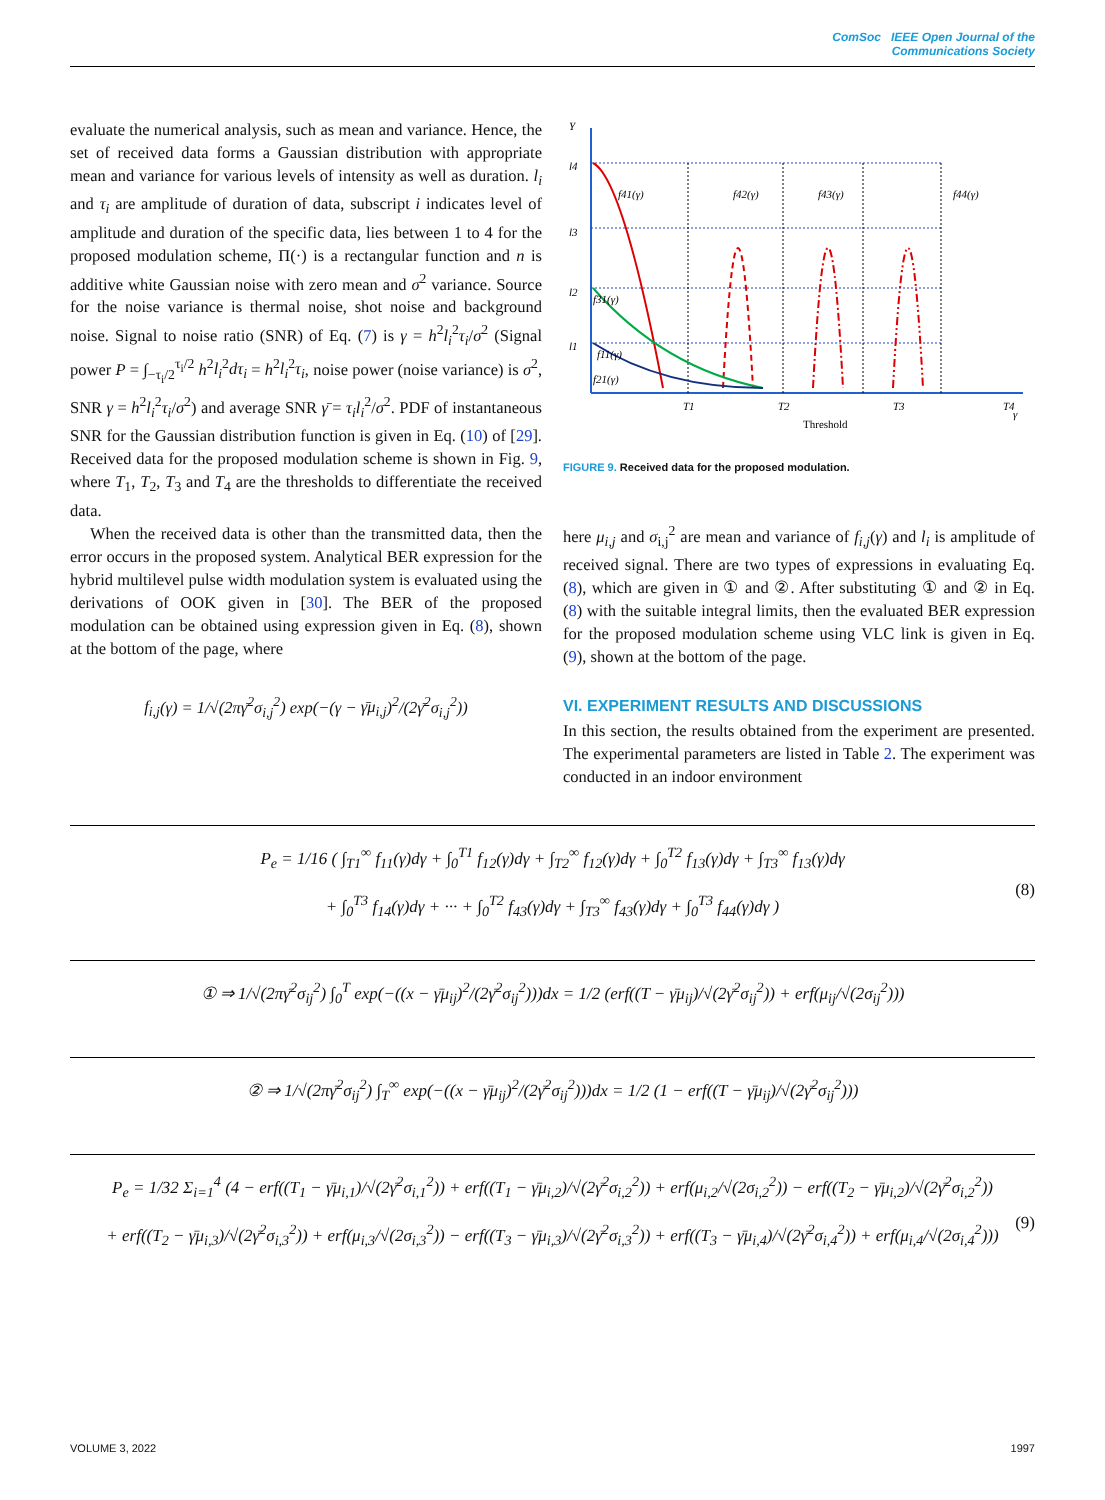ComSoc IEEE Open Journal of the
Communications Society
evaluate the numerical analysis, such as mean and variance. Hence, the set of received data forms a Gaussian distribution with appropriate mean and variance for various levels of intensity as well as duration. l<sub>i</sub> and τ<sub>i</sub> are amplitude of duration of data, subscript i indicates level of amplitude and duration of the specific data, lies between 1 to 4 for the proposed modulation scheme, Π(·) is a rectangular function and n is additive white Gaussian noise with zero mean and σ<sup>2</sup> variance. Source for the noise variance is thermal noise, shot noise and background noise. Signal to noise ratio (SNR) of Eq. (7) is γ = h<sup>2</sup>l<sub>i</sub><sup>2</sup>τ<sub>i</sub>/σ<sup>2</sup> (Signal power P = ∫<sub>−τ<sub>i</sub>/2</sub><sup>τ<sub>i</sub>/2</sup> h<sup>2</sup>l<sub>i</sub><sup>2</sup>dτ<sub>i</sub> = h<sup>2</sup>l<sub>i</sub><sup>2</sup>τ<sub>i</sub>, noise power (noise variance) is σ<sup>2</sup>, SNR γ = h<sup>2</sup>l<sub>i</sub><sup>2</sup>τ<sub>i</sub>/σ<sup>2</sup>) and average SNR γ̄ = τ<sub>i</sub>l<sub>i</sub><sup>2</sup>/σ<sup>2</sup>. PDF of instantaneous SNR for the Gaussian distribution function is given in Eq. (10) of [29]. Received data for the proposed modulation scheme is shown in Fig. 9, where T<sub>1</sub>, T<sub>2</sub>, T<sub>3</sub> and T<sub>4</sub> are the thresholds to differentiate the received data.
When the received data is other than the transmitted data, then the error occurs in the proposed system. Analytical BER expression for the hybrid multilevel pulse width modulation system is evaluated using the derivations of OOK given in [30]. The BER of the proposed modulation can be obtained using expression given in Eq. (8), shown at the bottom of the page, where
f<sub>i,j</sub>(γ) = 1/√(2πγ̄<sup>2</sup>σ<sub>i,j</sub><sup>2</sup>) exp(−(γ − γ̄μ<sub>i,j</sub>)<sup>2</sup>/(2γ̄<sup>2</sup>σ<sub>i,j</sub><sup>2</sup>))
Y
γ
l4
l3
l2
l1
f41(γ)
f42(γ)
f43(γ)
f44(γ)
f31(γ)
f21(γ)
f11(γ)
T1
T2
T3
T4
Threshold
FIGURE 9. Received data for the proposed modulation.
here μ<sub>i,j</sub> and σ<sub>i,j</sub><sup>2</sup> are mean and variance of f<sub>i,j</sub>(γ) and l<sub>i</sub> is amplitude of received signal. There are two types of expressions in evaluating Eq. (8), which are given in ① and ②. After substituting ① and ② in Eq. (8) with the suitable integral limits, then the evaluated BER expression for the proposed modulation scheme using VLC link is given in Eq. (9), shown at the bottom of the page.
VI. EXPERIMENT RESULTS AND DISCUSSIONS
In this section, the results obtained from the experiment are presented. The experimental parameters are listed in Table 2. The experiment was conducted in an indoor environment
P<sub>e</sub> = 1/16 ( ∫<sub>T1</sub><sup>∞</sup> f<sub>11</sub>(γ)dγ + ∫<sub>0</sub><sup>T1</sup> f<sub>12</sub>(γ)dγ + ∫<sub>T2</sub><sup>∞</sup> f<sub>12</sub>(γ)dγ + ∫<sub>0</sub><sup>T2</sup> f<sub>13</sub>(γ)dγ + ∫<sub>T3</sub><sup>∞</sup> f<sub>13</sub>(γ)dγ
+ ∫<sub>0</sub><sup>T3</sup> f<sub>14</sub>(γ)dγ + ··· + ∫<sub>0</sub><sup>T2</sup> f<sub>43</sub>(γ)dγ + ∫<sub>T3</sub><sup>∞</sup> f<sub>43</sub>(γ)dγ + ∫<sub>0</sub><sup>T3</sup> f<sub>44</sub>(γ)dγ ) (8)
① ⇒ 1/√(2πγ̄<sup>2</sup>σ<sub>ij</sub><sup>2</sup>) ∫<sub>0</sub><sup>T</sup> exp(−((x − γ̄μ<sub>ij</sub>)<sup>2</sup>/(2γ̄<sup>2</sup>σ<sub>ij</sub><sup>2</sup>)))dx = 1/2 (erf((T − γ̄μ<sub>ij</sub>)/√(2γ̄<sup>2</sup>σ<sub>ij</sub><sup>2</sup>)) + erf(μ<sub>ij</sub>/√(2σ<sub>ij</sub><sup>2</sup>)))
② ⇒ 1/√(2πγ̄<sup>2</sup>σ<sub>ij</sub><sup>2</sup>) ∫<sub>T</sub><sup>∞</sup> exp(−((x − γ̄μ<sub>ij</sub>)<sup>2</sup>/(2γ̄<sup>2</sup>σ<sub>ij</sub><sup>2</sup>)))dx = 1/2 (1 − erf((T − γ̄μ<sub>ij</sub>)/√(2γ̄<sup>2</sup>σ<sub>ij</sub><sup>2</sup>)))
P<sub>e</sub> = 1/32 Σ<sub>i=1</sub><sup>4</sup> (4 − erf((T<sub>1</sub> − γ̄μ<sub>i,1</sub>)/√(2γ̄<sup>2</sup>σ<sub>i,1</sub><sup>2</sup>)) + erf((T<sub>1</sub> − γ̄μ<sub>i,2</sub>)/√(2γ̄<sup>2</sup>σ<sub>i,2</sub><sup>2</sup>)) + erf(μ<sub>i,2</sub>/√(2σ<sub>i,2</sub><sup>2</sup>)) − erf((T<sub>2</sub> − γ̄μ<sub>i,2</sub>)/√(2γ̄<sup>2</sup>σ<sub>i,2</sub><sup>2</sup>))
+ erf((T<sub>2</sub> − γ̄μ<sub>i,3</sub>)/√(2γ̄<sup>2</sup>σ<sub>i,3</sub><sup>2</sup>)) + erf(μ<sub>i,3</sub>/√(2σ<sub>i,3</sub><sup>2</sup>)) − erf((T<sub>3</sub> − γ̄μ<sub>i,3</sub>)/√(2γ̄<sup>2</sup>σ<sub>i,3</sub><sup>2</sup>)) + erf((T<sub>3</sub> − γ̄μ<sub>i,4</sub>)/√(2γ̄<sup>2</sup>σ<sub>i,4</sub><sup>2</sup>)) + erf(μ<sub>i,4</sub>/√(2σ<sub>i,4</sub><sup>2</sup>))) (9)
VOLUME 3, 2022 1997